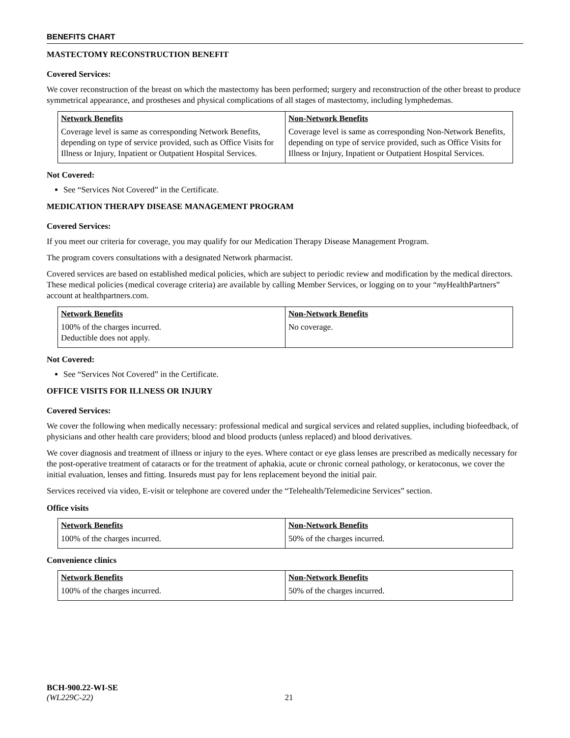BENEFITS CHART
MASTECTOMY RECONSTRUCTION BENEFIT
Covered Services:
We cover reconstruction of the breast on which the mastectomy has been performed; surgery and reconstruction of the other breast to produce symmetrical appearance, and prostheses and physical complications of all stages of mastectomy, including lymphedemas.
| Network Benefits | Non-Network Benefits |
| --- | --- |
| Coverage level is same as corresponding Network Benefits, depending on type of service provided, such as Office Visits for Illness or Injury, Inpatient or Outpatient Hospital Services. | Coverage level is same as corresponding Non-Network Benefits, depending on type of service provided, such as Office Visits for Illness or Injury, Inpatient or Outpatient Hospital Services. |
Not Covered:
See “Services Not Covered” in the Certificate.
MEDICATION THERAPY DISEASE MANAGEMENT PROGRAM
Covered Services:
If you meet our criteria for coverage, you may qualify for our Medication Therapy Disease Management Program.
The program covers consultations with a designated Network pharmacist.
Covered services are based on established medical policies, which are subject to periodic review and modification by the medical directors. These medical policies (medical coverage criteria) are available by calling Member Services, or logging on to your “my HealthPartners” account at healthpartners.com.
| Network Benefits | Non-Network Benefits |
| --- | --- |
| 100% of the charges incurred. Deductible does not apply. | No coverage. |
Not Covered:
See “Services Not Covered” in the Certificate.
OFFICE VISITS FOR ILLNESS OR INJURY
Covered Services:
We cover the following when medically necessary: professional medical and surgical services and related supplies, including biofeedback, of physicians and other health care providers; blood and blood products (unless replaced) and blood derivatives.
We cover diagnosis and treatment of illness or injury to the eyes. Where contact or eye glass lenses are prescribed as medically necessary for the post-operative treatment of cataracts or for the treatment of aphakia, acute or chronic corneal pathology, or keratoconus, we cover the initial evaluation, lenses and fitting. Insureds must pay for lens replacement beyond the initial pair.
Services received via video, E-visit or telephone are covered under the “Telehealth/Telemedicine Services” section.
Office visits
| Network Benefits | Non-Network Benefits |
| --- | --- |
| 100% of the charges incurred. | 50% of the charges incurred. |
Convenience clinics
| Network Benefits | Non-Network Benefits |
| --- | --- |
| 100% of the charges incurred. | 50% of the charges incurred. |
BCH-900.22-WI-SE
(WL229C-22) 21